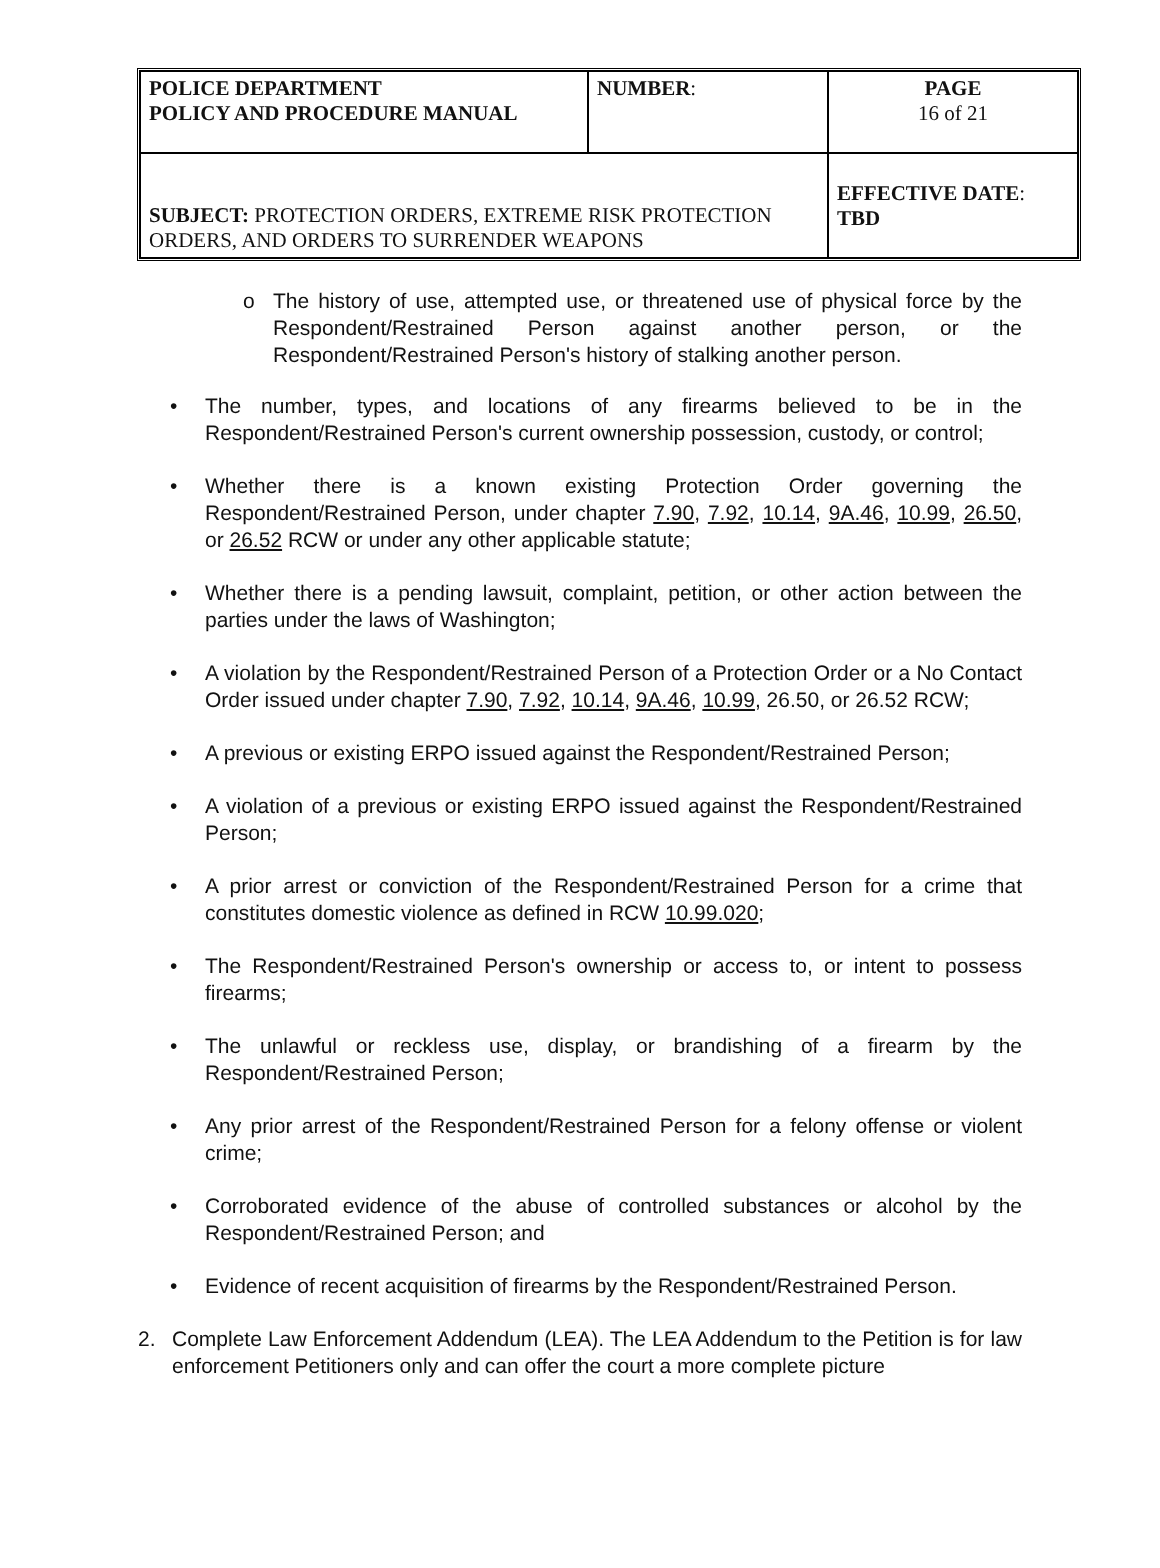| POLICE DEPARTMENT POLICY AND PROCEDURE MANUAL | NUMBER : | PAGE 16 of 21 |
| SUBJECT: PROTECTION ORDERS, EXTREME RISK PROTECTION ORDERS, AND ORDERS TO SURRENDER WEAPONS | | EFFECTIVE DATE : TBD |
o The history of use, attempted use, or threatened use of physical force by the Respondent/Restrained Person against another person, or the Respondent/Restrained Person's history of stalking another person.
• The number, types, and locations of any firearms believed to be in the Respondent/Restrained Person's current ownership possession, custody, or control;
• Whether there is a known existing Protection Order governing the Respondent/Restrained Person, under chapter 7.90, 7.92, 10.14, 9A.46, 10.99, 26.50, or 26.52 RCW or under any other applicable statute;
• Whether there is a pending lawsuit, complaint, petition, or other action between the parties under the laws of Washington;
• A violation by the Respondent/Restrained Person of a Protection Order or a No Contact Order issued under chapter 7.90, 7.92, 10.14, 9A.46, 10.99, 26.50, or 26.52 RCW;
• A previous or existing ERPO issued against the Respondent/Restrained Person;
• A violation of a previous or existing ERPO issued against the Respondent/Restrained Person;
• A prior arrest or conviction of the Respondent/Restrained Person for a crime that constitutes domestic violence as defined in RCW 10.99.020;
• The Respondent/Restrained Person's ownership or access to, or intent to possess firearms;
• The unlawful or reckless use, display, or brandishing of a firearm by the Respondent/Restrained Person;
• Any prior arrest of the Respondent/Restrained Person for a felony offense or violent crime;
• Corroborated evidence of the abuse of controlled substances or alcohol by the Respondent/Restrained Person; and
• Evidence of recent acquisition of firearms by the Respondent/Restrained Person.
2. Complete Law Enforcement Addendum (LEA). The LEA Addendum to the Petition is for law enforcement Petitioners only and can offer the court a more complete picture